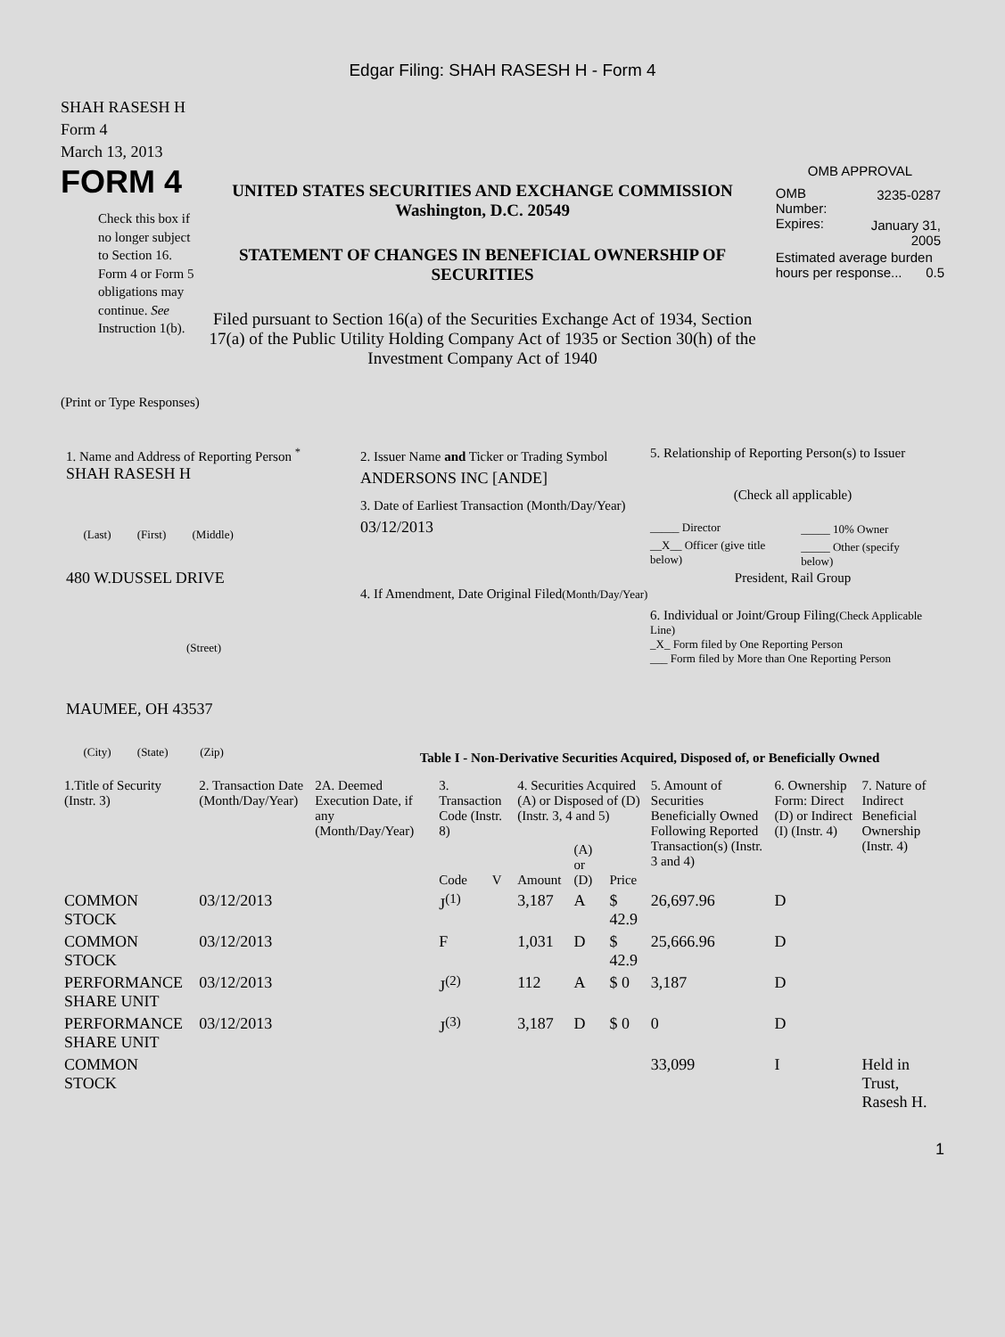Edgar Filing: SHAH RASESH H - Form 4
SHAH RASESH H
Form 4
March 13, 2013
FORM 4
Check this box if no longer subject to Section 16. Form 4 or Form 5 obligations may continue. See Instruction 1(b).
UNITED STATES SECURITIES AND EXCHANGE COMMISSION
Washington, D.C. 20549
STATEMENT OF CHANGES IN BENEFICIAL OWNERSHIP OF SECURITIES
Filed pursuant to Section 16(a) of the Securities Exchange Act of 1934, Section 17(a) of the Public Utility Holding Company Act of 1935 or Section 30(h) of the Investment Company Act of 1940
OMB APPROVAL
| OMB Number: | 3235-0287 |
| Expires: | January 31, 2005 |
| Estimated average burden hours per response... 0.5 | |
(Print or Type Responses)
1. Name and Address of Reporting Person <sup>*</sup>
SHAH RASESH H
(Last) (First) (Middle)
480 W.DUSSEL DRIVE
(Street)
MAUMEE, OH 43537
(City) (State) (Zip)
2. Issuer Name and Ticker or Trading Symbol
ANDERSONS INC [ANDE]
3. Date of Earliest Transaction (Month/Day/Year)
03/12/2013
4. If Amendment, Date Original Filed(Month/Day/Year)
5. Relationship of Reporting Person(s) to Issuer
(Check all applicable)
| _____ Director | _____ 10% Owner |
| __X__ Officer (give title below) | _____ Other (specify below) |
President, Rail Group
6. Individual or Joint/Group Filing(Check Applicable Line)
_X_ Form filed by One Reporting Person
___ Form filed by More than One Reporting Person
Table I - Non-Derivative Securities Acquired, Disposed of, or Beneficially Owned
| 1.Title of Security (Instr. 3) | 2. Transaction Date (Month/Day/Year) | 2A. Deemed Execution Date, if any (Month/Day/Year) | 3. Transaction Code (Instr. 8) | | 4. Securities Acquired (A) or Disposed of (D) (Instr. 3, 4 and 5) | | | 5. Amount of Securities Beneficially Owned Following Reported Transaction(s) (Instr. 3 and 4) | 6. Ownership Form: Direct (D) or Indirect (I) (Instr. 4) | 7. Nature of Indirect Beneficial Ownership (Instr. 4) |
| --- | --- | --- | --- | --- | --- | --- | --- | --- | --- | --- |
| | | | Code | V | Amount | (A) or (D) | Price | | | |
| COMMON STOCK | 03/12/2013 | | J<sup>(1)</sup> | | 3,187 | A | $ 42.9 | 26,697.96 | D | |
| COMMON STOCK | 03/12/2013 | | F | | 1,031 | D | $ 42.9 | 25,666.96 | D | |
| PERFORMANCE SHARE UNIT | 03/12/2013 | | J<sup>(2)</sup> | | 112 | A | $ 0 | 3,187 | D | |
| PERFORMANCE SHARE UNIT | 03/12/2013 | | J<sup>(3)</sup> | | 3,187 | D | $ 0 | 0 | D | |
| COMMON STOCK | | | | | | | | 33,099 | I | Held in Trust, Rasesh H. |
1